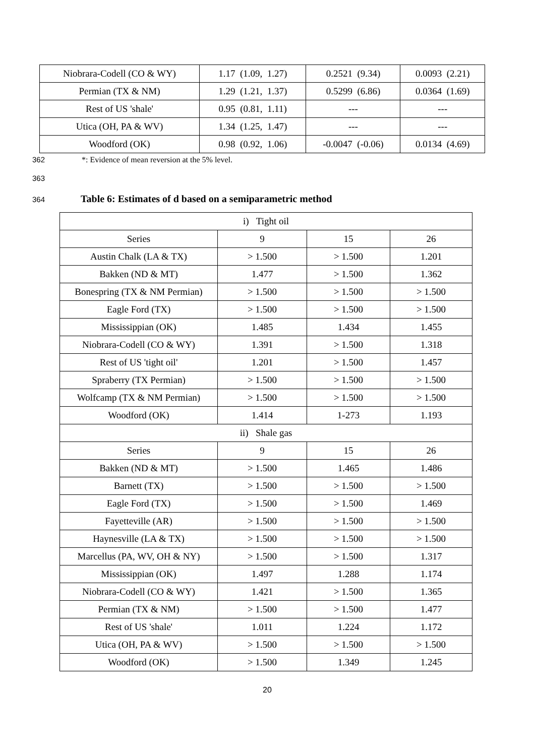| Niobrara-Codell (CO & WY) | 1.17 (1.09, 1.27) | 0.2521 (9.34) | 0.0093 (2.21) |
| Permian (TX & NM) | 1.29 (1.21, 1.37) | 0.5299 (6.86) | 0.0364 (1.69) |
| Rest of US 'shale' | 0.95 (0.81, 1.11) | --- | --- |
| Utica (OH, PA & WV) | 1.34 (1.25, 1.47) | --- | --- |
| Woodford (OK) | 0.98 (0.92, 1.06) | -0.0047 (-0.06) | 0.0134 (4.69) |
362
*: Evidence of mean reversion at the 5% level.
363
364
Table 6: Estimates of d based on a semiparametric method
| i) Tight oil | | | |
| Series | 9 | 15 | 26 |
| Austin Chalk (LA & TX) | > 1.500 | > 1.500 | 1.201 |
| Bakken (ND & MT) | 1.477 | > 1.500 | 1.362 |
| Bonespring (TX & NM Permian) | > 1.500 | > 1.500 | > 1.500 |
| Eagle Ford (TX) | > 1.500 | > 1.500 | > 1.500 |
| Mississippian (OK) | 1.485 | 1.434 | 1.455 |
| Niobrara-Codell (CO & WY) | 1.391 | > 1.500 | 1.318 |
| Rest of US 'tight oil' | 1.201 | > 1.500 | 1.457 |
| Spraberry (TX Permian) | > 1.500 | > 1.500 | > 1.500 |
| Wolfcamp (TX & NM Permian) | > 1.500 | > 1.500 | > 1.500 |
| Woodford (OK) | 1.414 | 1-273 | 1.193 |
| ii) Shale gas | | | |
| Series | 9 | 15 | 26 |
| Bakken (ND & MT) | > 1.500 | 1.465 | 1.486 |
| Barnett (TX) | > 1.500 | > 1.500 | > 1.500 |
| Eagle Ford (TX) | > 1.500 | > 1.500 | 1.469 |
| Fayetteville (AR) | > 1.500 | > 1.500 | > 1.500 |
| Haynesville (LA & TX) | > 1.500 | > 1.500 | > 1.500 |
| Marcellus (PA, WV, OH & NY) | > 1.500 | > 1.500 | 1.317 |
| Mississippian (OK) | 1.497 | 1.288 | 1.174 |
| Niobrara-Codell (CO & WY) | 1.421 | > 1.500 | 1.365 |
| Permian (TX & NM) | > 1.500 | > 1.500 | 1.477 |
| Rest of US 'shale' | 1.011 | 1.224 | 1.172 |
| Utica (OH, PA & WV) | > 1.500 | > 1.500 | > 1.500 |
| Woodford (OK) | > 1.500 | 1.349 | 1.245 |
20